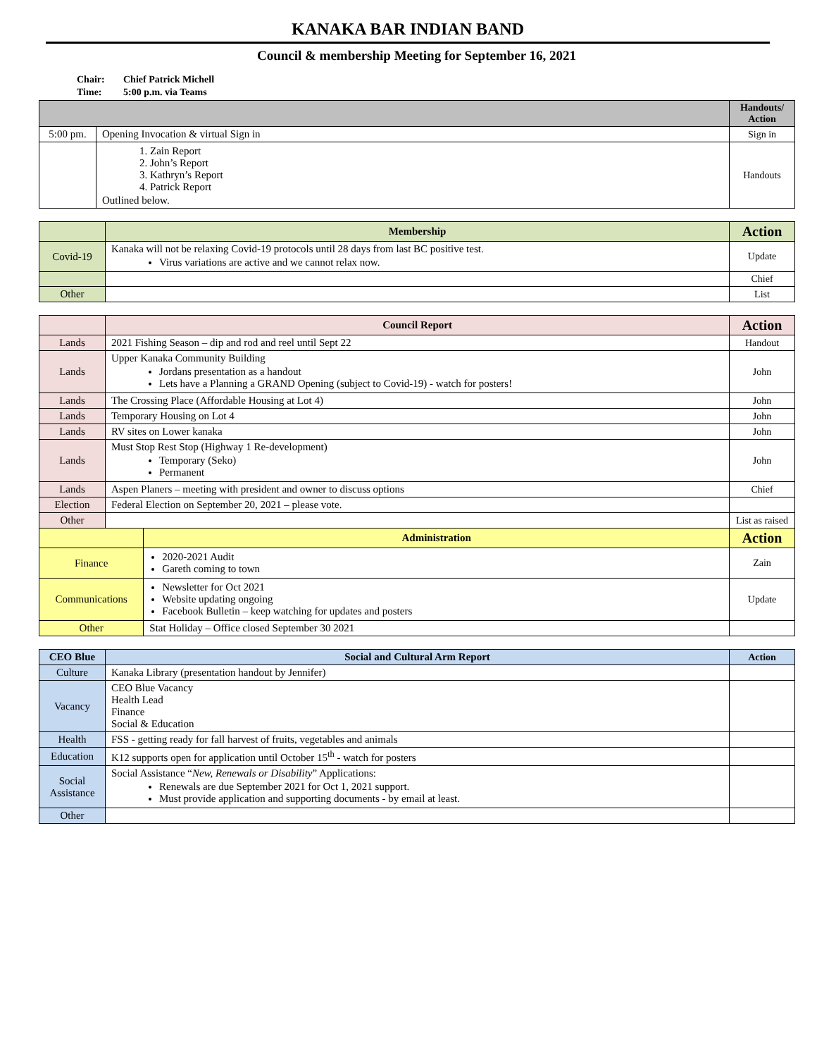KANAKA BAR INDIAN BAND
Council & membership Meeting for September 16, 2021
Chair: Chief Patrick Michell
Time: 5:00 p.m. via Teams
| | | Handouts/ Action |
| --- | --- | --- |
| 5:00 pm. | Opening Invocation & virtual Sign in | Sign in |
| | 1. Zain Report 2. John’s Report 3. Kathryn’s Report 4. Patrick Report Outlined below. | Handouts |
| | Membership | Action |
| --- | --- | --- |
| Covid-19 | Kanaka will not be relaxing Covid-19 protocols until 28 days from last BC positive test. Virus variations are active and we cannot relax now. | Update |
| | | Chief |
| Other | | List |
| | Council Report | | Action |
| --- | --- | --- | --- |
| Lands | 2021 Fishing Season – dip and rod and reel until Sept 22 | | Handout |
| Lands | Upper Kanaka Community Building Jordans presentation as a handout Lets have a Planning a GRAND Opening (subject to Covid-19) - watch for posters! | | John |
| Lands | The Crossing Place (Affordable Housing at Lot 4) | | John |
| Lands | Temporary Housing on Lot 4 | | John |
| Lands | RV sites on Lower kanaka | | John |
| Lands | Must Stop Rest Stop (Highway 1 Re-development) Temporary (Seko) Permanent | | John |
| Lands | Aspen Planers – meeting with president and owner to discuss options | | Chief |
| Election | Federal Election on September 20, 2021 – please vote. | | |
| Other | | | List as raised |
| | | Administration | Action |
| Finance | | 2020-2021 Audit Gareth coming to town | Zain |
| Communications | | Newsletter for Oct 2021 Website updating ongoing Facebook Bulletin – keep watching for updates and posters | Update |
| Other | | Stat Holiday – Office closed September 30 2021 | |
| CEO Blue | Social and Cultural Arm Report | Action |
| --- | --- | --- |
| Culture | Kanaka Library (presentation handout by Jennifer) | |
| Vacancy | CEO Blue Vacancy Health Lead Finance Social & Education | |
| Health | FSS - getting ready for fall harvest of fruits, vegetables and animals | |
| Education | K12 supports open for application until October 15<sup>th</sup> - watch for posters | |
| Social Assistance | Social Assistance “ New, Renewals or Disability ” Applications: Renewals are due September 2021 for Oct 1, 2021 support. Must provide application and supporting documents - by email at least. | |
| Other | | |